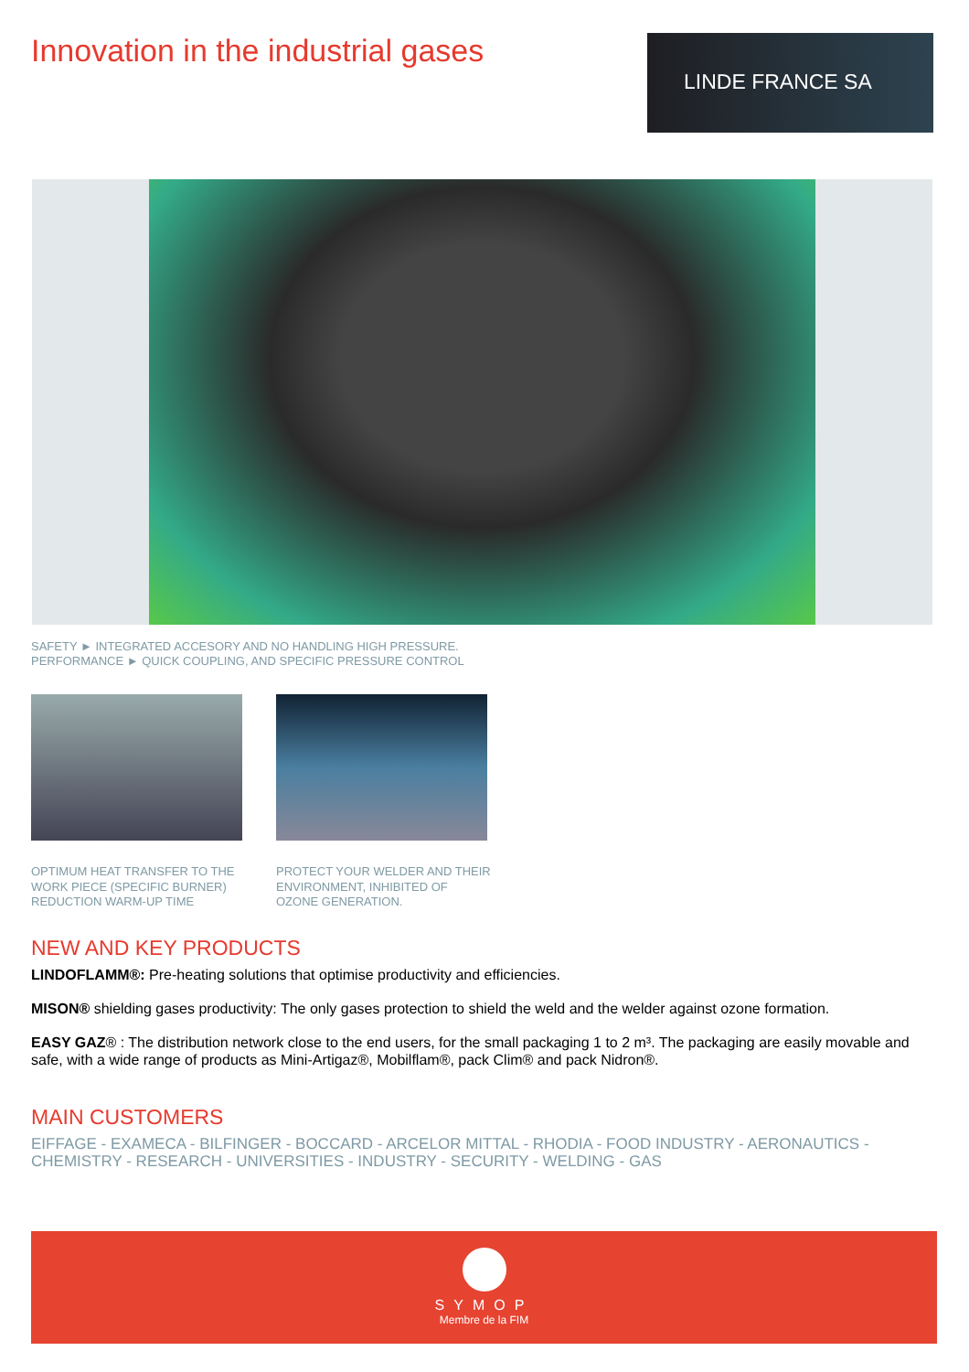Innovation in the industrial gases
LINDE FRANCE SA
SAFETY ► INTEGRATED ACCESORY AND NO HANDLING HIGH PRESSURE.
PERFORMANCE ► QUICK COUPLING, AND SPECIFIC PRESSURE CONTROL
OPTIMUM HEAT TRANSFER TO THE WORK PIECE (SPECIFIC BURNER) REDUCTION WARM-UP TIME
PROTECT YOUR WELDER AND THEIR ENVIRONMENT, INHIBITED OF OZONE GENERATION.
NEW AND KEY PRODUCTS
LINDOFLAMM®: Pre-heating solutions that optimise productivity and efficiencies.
MISON® shielding gases productivity: The only gases protection to shield the weld and the welder against ozone formation.
EASY GAZ® : The distribution network close to the end users, for the small packaging 1 to 2 m³. The packaging are easily movable and safe, with a wide range of products as Mini-Artigaz®, Mobilflam®, pack Clim® and pack Nidron®.
MAIN CUSTOMERS
EIFFAGE - EXAMECA - BILFINGER - BOCCARD - ARCELOR MITTAL - RHODIA - FOOD INDUSTRY - AERONAUTICS - CHEMISTRY - RESEARCH - UNIVERSITIES - INDUSTRY - SECURITY - WELDING - GAS
SYMOP
Membre de la FIM